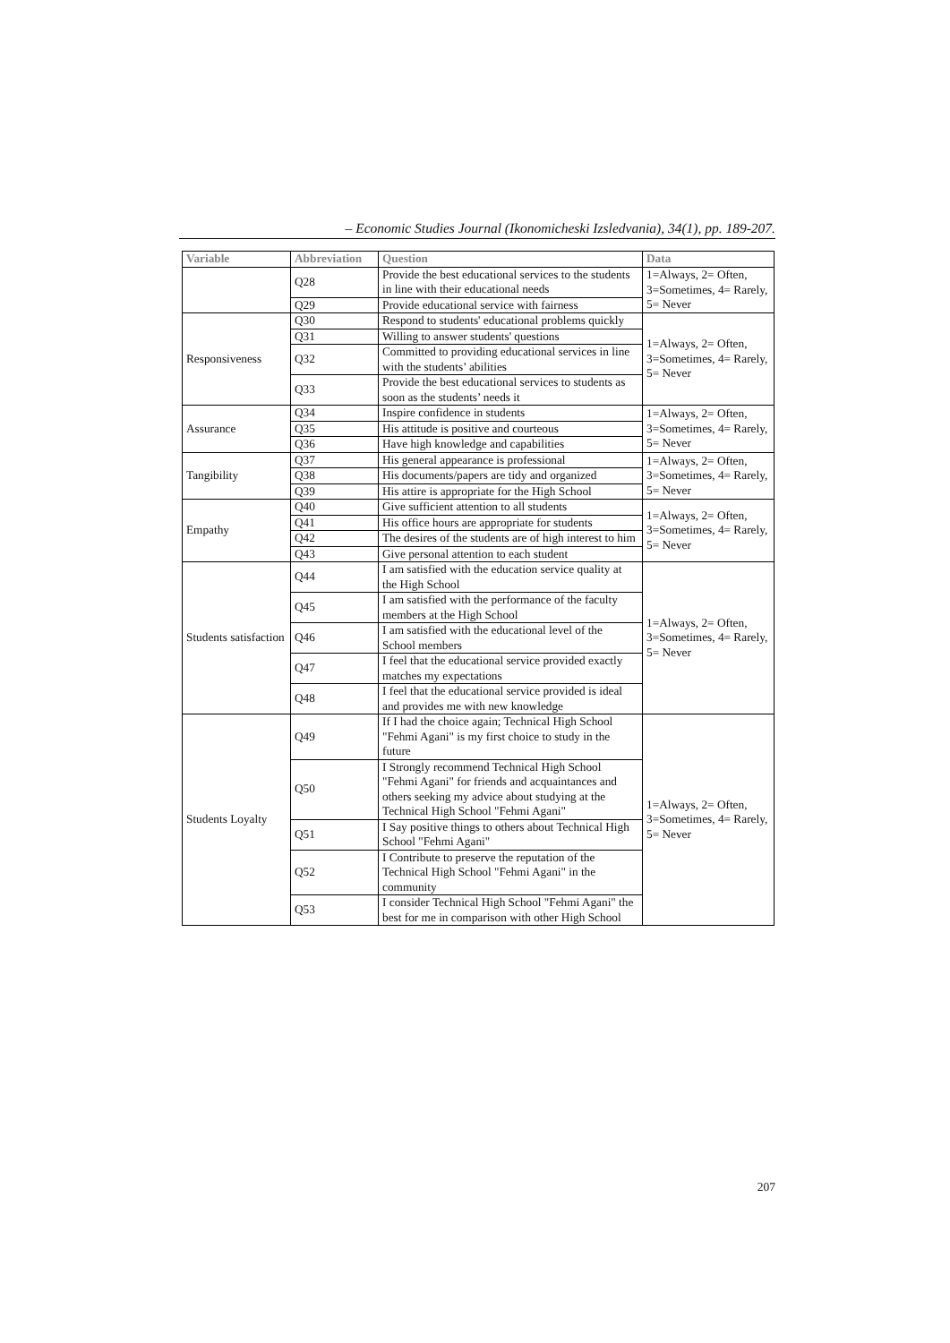– Economic Studies Journal (Ikonomicheski Izsledvania), 34(1), pp. 189-207.
| Variable | Abbreviation | Question | Data |
| --- | --- | --- | --- |
| | Q28 | Provide the best educational services to the students in line with their educational needs | 1=Always, 2= Often, 3=Sometimes, 4= Rarely, 5= Never |
| | Q29 | Provide educational service with fairness | |
| Responsiveness | Q30 | Respond to students' educational problems quickly | 1=Always, 2= Often, 3=Sometimes, 4= Rarely, 5= Never |
| | Q31 | Willing to answer students' questions | |
| | Q32 | Committed to providing educational services in line with the students’ abilities | |
| | Q33 | Provide the best educational services to students as soon as the students’ needs it | |
| Assurance | Q34 | Inspire confidence in students | 1=Always, 2= Often, 3=Sometimes, 4= Rarely, 5= Never |
| | Q35 | His attitude is positive and courteous | |
| | Q36 | Have high knowledge and capabilities | |
| Tangibility | Q37 | His general appearance is professional | 1=Always, 2= Often, 3=Sometimes, 4= Rarely, 5= Never |
| | Q38 | His documents/papers are tidy and organized | |
| | Q39 | His attire is appropriate for the High School | |
| Empathy | Q40 | Give sufficient attention to all students | 1=Always, 2= Often, 3=Sometimes, 4= Rarely, 5= Never |
| | Q41 | His office hours are appropriate for students | |
| | Q42 | The desires of the students are of high interest to him | |
| | Q43 | Give personal attention to each student | |
| Students satisfaction | Q44 | I am satisfied with the education service quality at the High School | 1=Always, 2= Often, 3=Sometimes, 4= Rarely, 5= Never |
| | Q45 | I am satisfied with the performance of the faculty members at the High School | |
| | Q46 | I am satisfied with the educational level of the School members | |
| | Q47 | I feel that the educational service provided exactly matches my expectations | |
| | Q48 | I feel that the educational service provided is ideal and provides me with new knowledge | |
| Students Loyalty | Q49 | If I had the choice again; Technical High School "Fehmi Agani" is my first choice to study in the future | 1=Always, 2= Often, 3=Sometimes, 4= Rarely, 5= Never |
| | Q50 | I Strongly recommend Technical High School "Fehmi Agani" for friends and acquaintances and others seeking my advice about studying at the Technical High School "Fehmi Agani" | |
| | Q51 | I Say positive things to others about Technical High School "Fehmi Agani" | |
| | Q52 | I Contribute to preserve the reputation of the Technical High School "Fehmi Agani" in the community | |
| | Q53 | I consider Technical High School "Fehmi Agani" the best for me in comparison with other High School | |
207